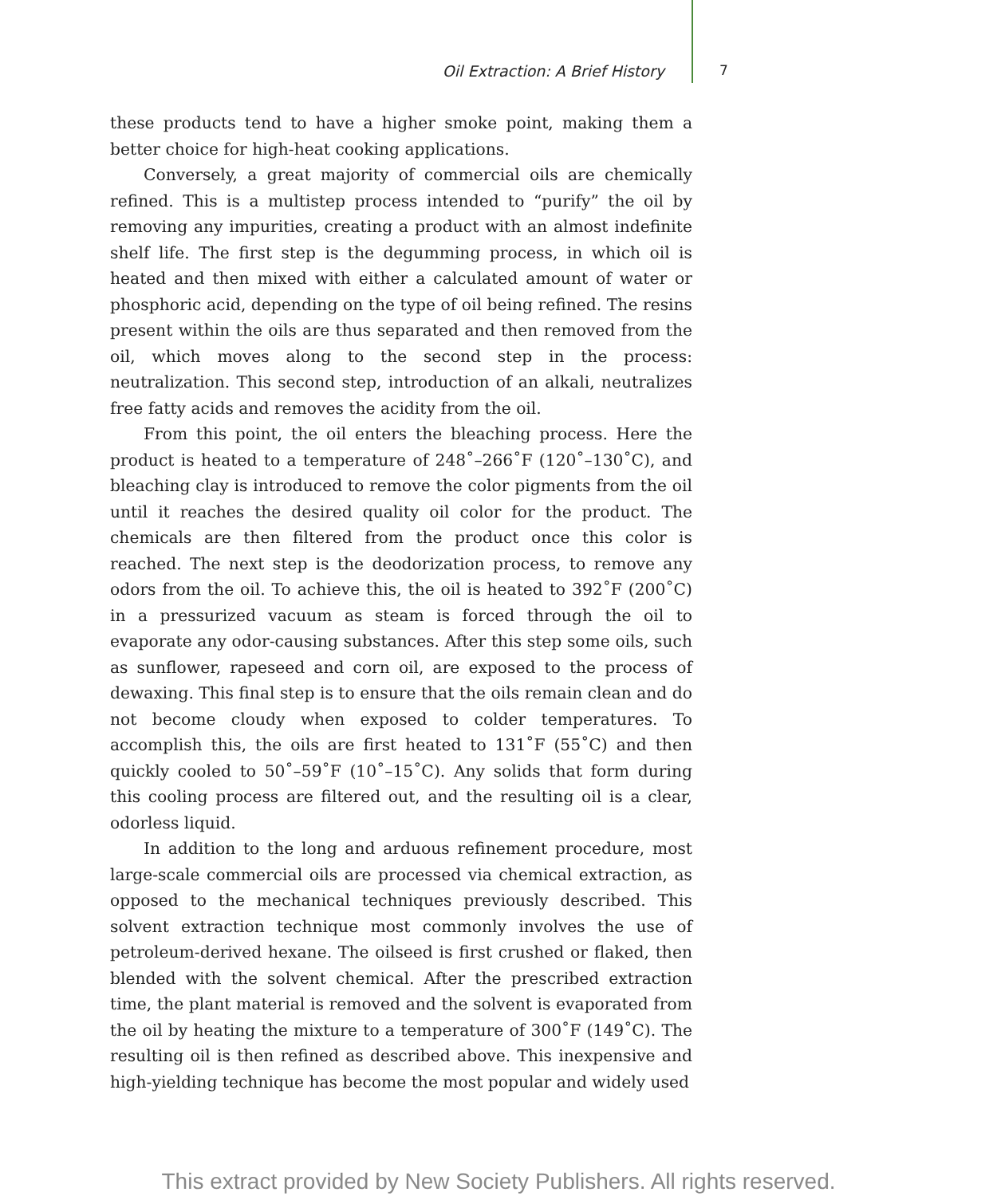Oil Extraction: A Brief History 7
these products tend to have a higher smoke point, making them a better choice for high-heat cooking applications.
Conversely, a great majority of commercial oils are chemically refined. This is a multistep process intended to “purify” the oil by removing any impurities, creating a product with an almost indefinite shelf life. The first step is the degumming process, in which oil is heated and then mixed with either a calculated amount of water or phosphoric acid, depending on the type of oil being refined. The resins present within the oils are thus separated and then removed from the oil, which moves along to the second step in the process: neutralization. This second step, introduction of an alkali, neutralizes free fatty acids and removes the acidity from the oil.
From this point, the oil enters the bleaching process. Here the product is heated to a temperature of 248˚–266˚F (120˚–130˚C), and bleaching clay is introduced to remove the color pigments from the oil until it reaches the desired quality oil color for the product. The chemicals are then filtered from the product once this color is reached. The next step is the deodorization process, to remove any odors from the oil. To achieve this, the oil is heated to 392˚F (200˚C) in a pressurized vacuum as steam is forced through the oil to evaporate any odor-causing substances. After this step some oils, such as sunflower, rapeseed and corn oil, are exposed to the process of dewaxing. This final step is to ensure that the oils remain clean and do not become cloudy when exposed to colder temperatures. To accomplish this, the oils are first heated to 131˚F (55˚C) and then quickly cooled to 50˚–59˚F (10˚–15˚C). Any solids that form during this cooling process are filtered out, and the resulting oil is a clear, odorless liquid.
In addition to the long and arduous refinement procedure, most large-scale commercial oils are processed via chemical extraction, as opposed to the mechanical techniques previously described. This solvent extraction technique most commonly involves the use of petroleum-derived hexane. The oilseed is first crushed or flaked, then blended with the solvent chemical. After the prescribed extraction time, the plant material is removed and the solvent is evaporated from the oil by heating the mixture to a temperature of 300˚F (149˚C). The resulting oil is then refined as described above. This inexpensive and high-yielding technique has become the most popular and widely used
This extract provided by New Society Publishers. All rights reserved.